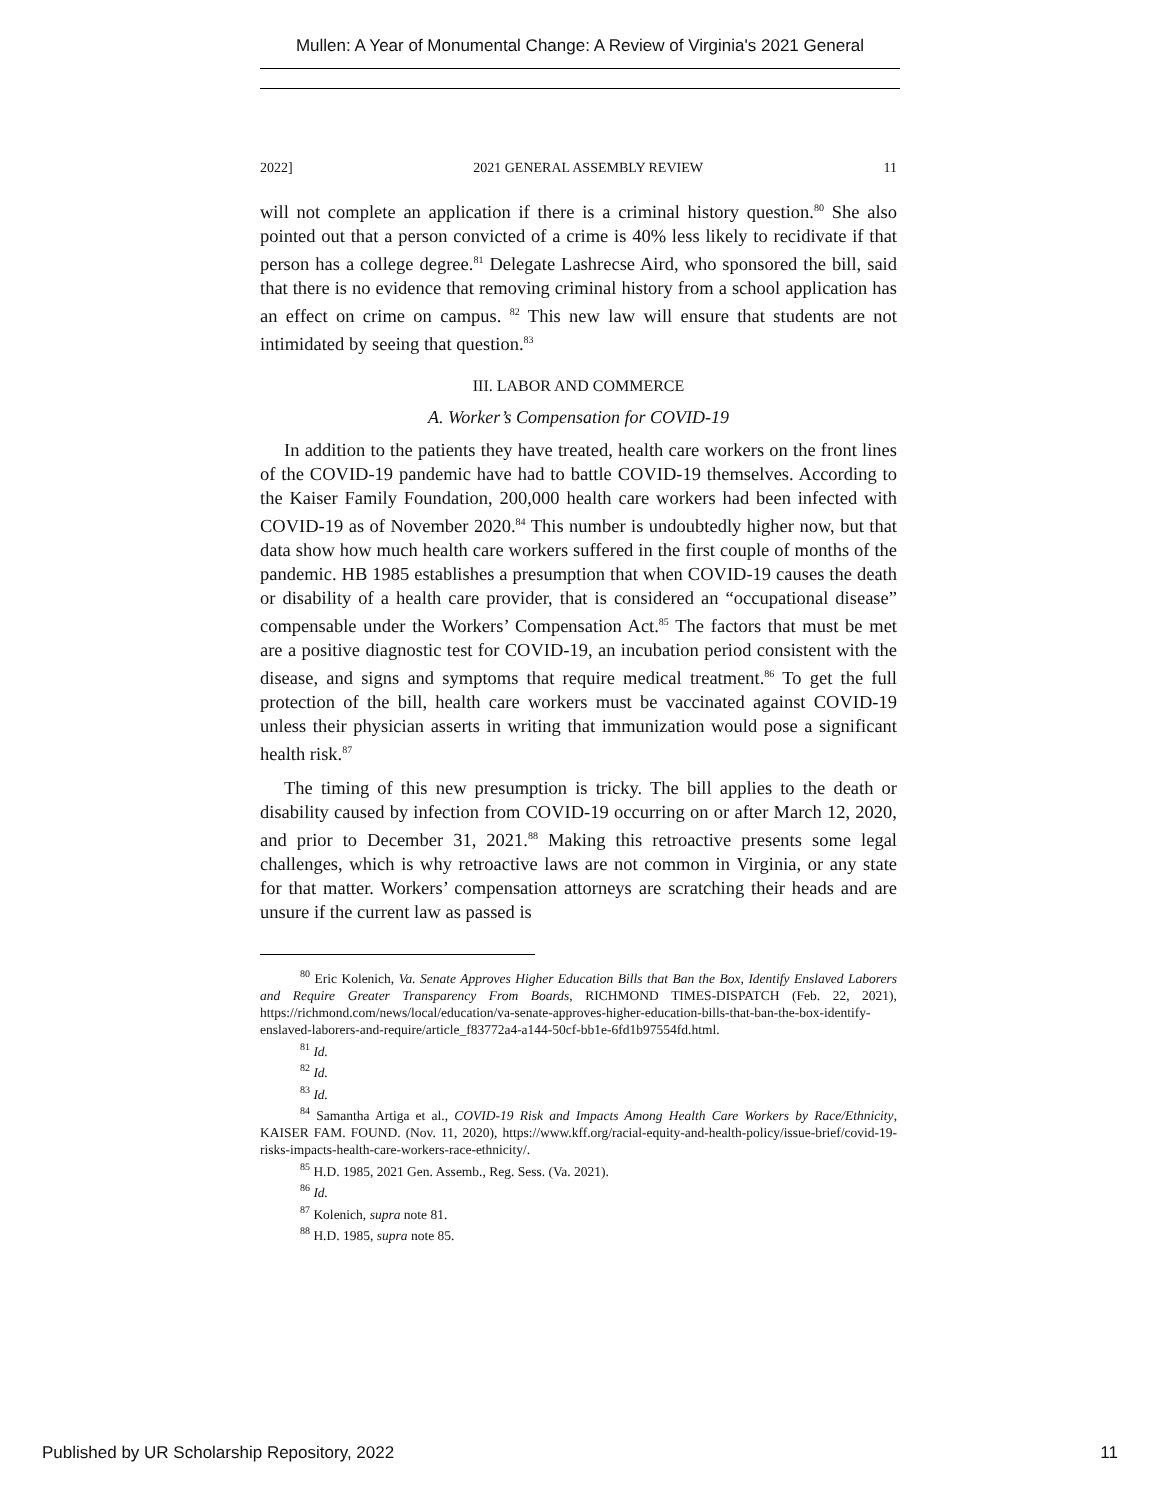Mullen: A Year of Monumental Change: A Review of Virginia's 2021 General
2022] 2021 GENERAL ASSEMBLY REVIEW 11
will not complete an application if there is a criminal history question.<sup>80</sup> She also pointed out that a person convicted of a crime is 40% less likely to recidivate if that person has a college degree.<sup>81</sup> Delegate Lashrecse Aird, who sponsored the bill, said that there is no evidence that removing criminal history from a school application has an effect on crime on campus. <sup>82</sup> This new law will ensure that students are not intimidated by seeing that question.<sup>83</sup>
III. LABOR AND COMMERCE
A. Worker’s Compensation for COVID-19
In addition to the patients they have treated, health care workers on the front lines of the COVID-19 pandemic have had to battle COVID-19 themselves. According to the Kaiser Family Foundation, 200,000 health care workers had been infected with COVID-19 as of November 2020.<sup>84</sup> This number is undoubtedly higher now, but that data show how much health care workers suffered in the first couple of months of the pandemic. HB 1985 establishes a presumption that when COVID-19 causes the death or disability of a health care provider, that is considered an “occupational disease” compensable under the Workers’ Compensation Act.<sup>85</sup> The factors that must be met are a positive diagnostic test for COVID-19, an incubation period consistent with the disease, and signs and symptoms that require medical treatment.<sup>86</sup> To get the full protection of the bill, health care workers must be vaccinated against COVID-19 unless their physician asserts in writing that immunization would pose a significant health risk.<sup>87</sup>
The timing of this new presumption is tricky. The bill applies to the death or disability caused by infection from COVID-19 occurring on or after March 12, 2020, and prior to December 31, 2021.<sup>88</sup> Making this retroactive presents some legal challenges, which is why retroactive laws are not common in Virginia, or any state for that matter. Workers’ compensation attorneys are scratching their heads and are unsure if the current law as passed is
<sup>80</sup> Eric Kolenich, Va. Senate Approves Higher Education Bills that Ban the Box, Identify Enslaved Laborers and Require Greater Transparency From Boards, RICHMOND TIMES-DISPATCH (Feb. 22, 2021), https://richmond.com/news/local/education/va-senate-approves-higher-education-bills-that-ban-the-box-identify-enslaved-laborers-and-require/article_f83772a4-a144-50cf-bb1e-6fd1b97554fd.html.
<sup>81</sup> Id.
<sup>82</sup> Id.
<sup>83</sup> Id.
<sup>84</sup> Samantha Artiga et al., COVID-19 Risk and Impacts Among Health Care Workers by Race/Ethnicity, KAISER FAM. FOUND. (Nov. 11, 2020), https://www.kff.org/racial-equity-and-health-policy/issue-brief/covid-19-risks-impacts-health-care-workers-race-ethnicity/.
<sup>85</sup> H.D. 1985, 2021 Gen. Assemb., Reg. Sess. (Va. 2021).
<sup>86</sup> Id.
<sup>87</sup> Kolenich, supra note 81.
<sup>88</sup> H.D. 1985, supra note 85.
Published by UR Scholarship Repository, 2022 11